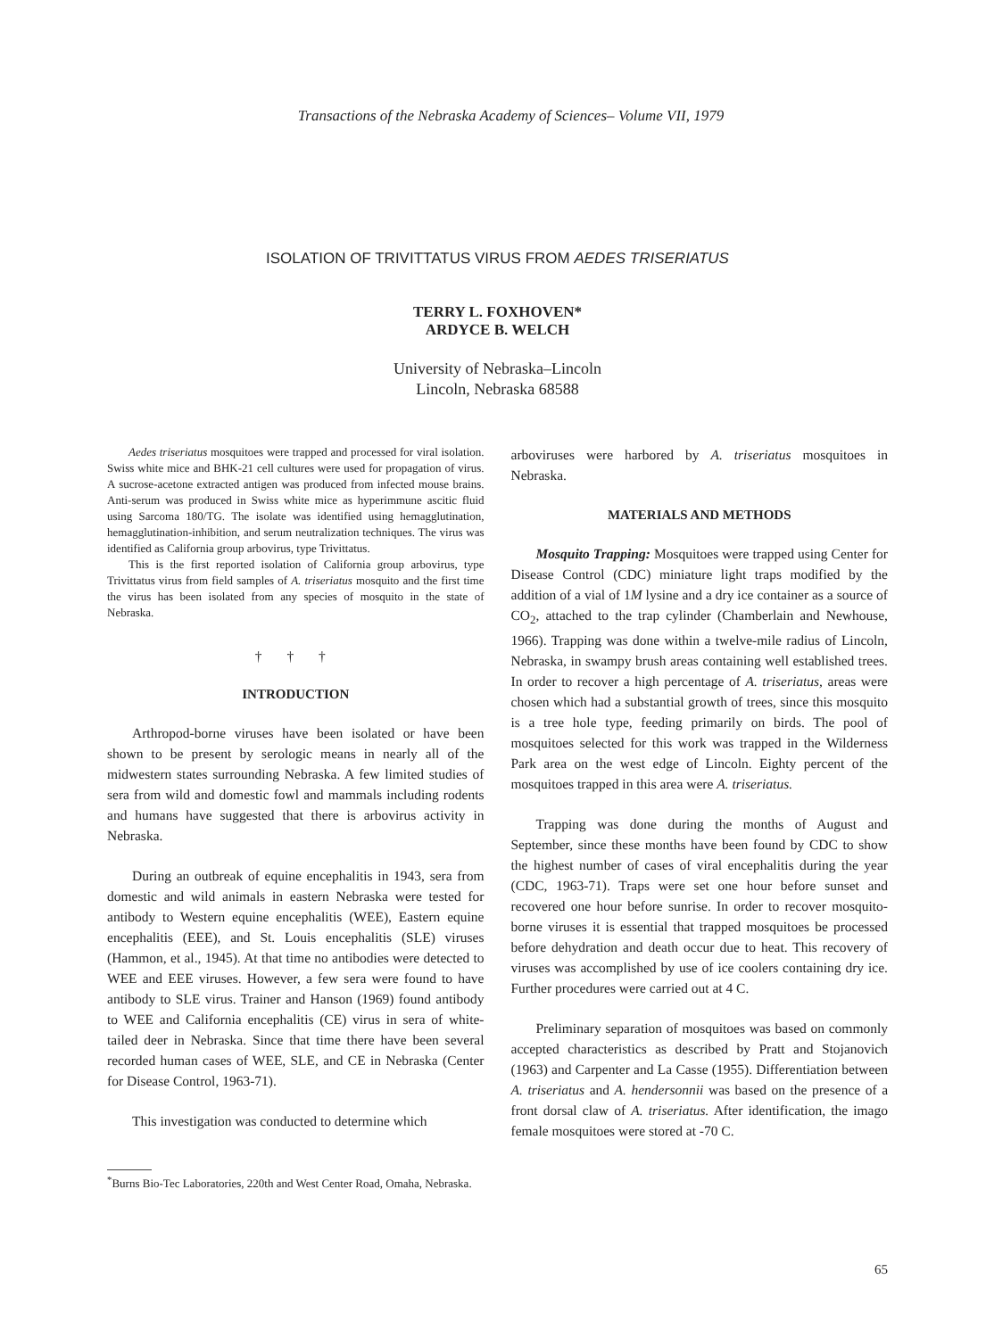Transactions of the Nebraska Academy of Sciences– Volume VII, 1979
ISOLATION OF TRIVITTATUS VIRUS FROM AEDES TRISERIATUS
TERRY L. FOXHOVEN*
ARDYCE B. WELCH
University of Nebraska–Lincoln
Lincoln, Nebraska 68588
Aedes triseriatus mosquitoes were trapped and processed for viral isolation. Swiss white mice and BHK-21 cell cultures were used for propagation of virus. A sucrose-acetone extracted antigen was produced from infected mouse brains. Anti-serum was produced in Swiss white mice as hyperimmune ascitic fluid using Sarcoma 180/TG. The isolate was identified using hemagglutination, hemagglutination-inhibition, and serum neutralization techniques. The virus was identified as California group arbovirus, type Trivittatus.
This is the first reported isolation of California group arbovirus, type Trivittatus virus from field samples of A. triseriatus mosquito and the first time the virus has been isolated from any species of mosquito in the state of Nebraska.
† † †
INTRODUCTION
Arthropod-borne viruses have been isolated or have been shown to be present by serologic means in nearly all of the midwestern states surrounding Nebraska. A few limited studies of sera from wild and domestic fowl and mammals including rodents and humans have suggested that there is arbovirus activity in Nebraska.
During an outbreak of equine encephalitis in 1943, sera from domestic and wild animals in eastern Nebraska were tested for antibody to Western equine encephalitis (WEE), Eastern equine encephalitis (EEE), and St. Louis encephalitis (SLE) viruses (Hammon, et al., 1945). At that time no antibodies were detected to WEE and EEE viruses. However, a few sera were found to have antibody to SLE virus. Trainer and Hanson (1969) found antibody to WEE and California encephalitis (CE) virus in sera of white-tailed deer in Nebraska. Since that time there have been several recorded human cases of WEE, SLE, and CE in Nebraska (Center for Disease Control, 1963-71).
This investigation was conducted to determine which
arboviruses were harbored by A. triseriatus mosquitoes in Nebraska.
MATERIALS AND METHODS
Mosquito Trapping: Mosquitoes were trapped using Center for Disease Control (CDC) miniature light traps modified by the addition of a vial of 1M lysine and a dry ice container as a source of CO<sub>2</sub>, attached to the trap cylinder (Chamberlain and Newhouse, 1966). Trapping was done within a twelve-mile radius of Lincoln, Nebraska, in swampy brush areas containing well established trees. In order to recover a high percentage of A. triseriatus, areas were chosen which had a substantial growth of trees, since this mosquito is a tree hole type, feeding primarily on birds. The pool of mosquitoes selected for this work was trapped in the Wilderness Park area on the west edge of Lincoln. Eighty percent of the mosquitoes trapped in this area were A. triseriatus.
Trapping was done during the months of August and September, since these months have been found by CDC to show the highest number of cases of viral encephalitis during the year (CDC, 1963-71). Traps were set one hour before sunset and recovered one hour before sunrise. In order to recover mosquito-borne viruses it is essential that trapped mosquitoes be processed before dehydration and death occur due to heat. This recovery of viruses was accomplished by use of ice coolers containing dry ice. Further procedures were carried out at 4 C.
Preliminary separation of mosquitoes was based on commonly accepted characteristics as described by Pratt and Stojanovich (1963) and Carpenter and La Casse (1955). Differentiation between A. triseriatus and A. hendersonnii was based on the presence of a front dorsal claw of A. triseriatus. After identification, the imago female mosquitoes were stored at -70 C.
<sup>*</sup> Burns Bio-Tec Laboratories, 220th and West Center Road, Omaha, Nebraska.
65